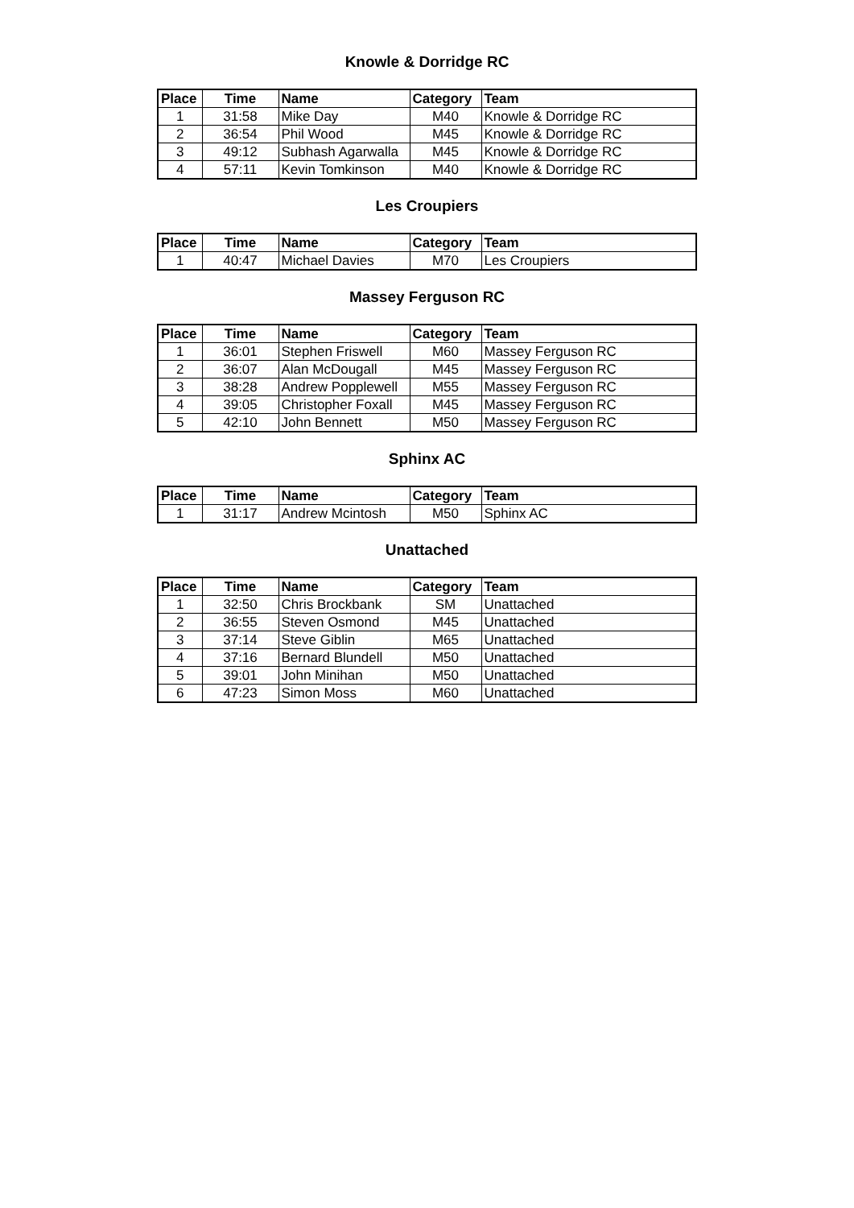Knowle & Dorridge RC
| Place | Time | Name | Category | Team |
| --- | --- | --- | --- | --- |
| 1 | 31:58 | Mike Day | M40 | Knowle & Dorridge RC |
| 2 | 36:54 | Phil Wood | M45 | Knowle & Dorridge RC |
| 3 | 49:12 | Subhash Agarwalla | M45 | Knowle & Dorridge RC |
| 4 | 57:11 | Kevin Tomkinson | M40 | Knowle & Dorridge RC |
Les Croupiers
| Place | Time | Name | Category | Team |
| --- | --- | --- | --- | --- |
| 1 | 40:47 | Michael Davies | M70 | Les Croupiers |
Massey Ferguson RC
| Place | Time | Name | Category | Team |
| --- | --- | --- | --- | --- |
| 1 | 36:01 | Stephen Friswell | M60 | Massey Ferguson RC |
| 2 | 36:07 | Alan McDougall | M45 | Massey Ferguson RC |
| 3 | 38:28 | Andrew Popplewell | M55 | Massey Ferguson RC |
| 4 | 39:05 | Christopher Foxall | M45 | Massey Ferguson RC |
| 5 | 42:10 | John Bennett | M50 | Massey Ferguson RC |
Sphinx AC
| Place | Time | Name | Category | Team |
| --- | --- | --- | --- | --- |
| 1 | 31:17 | Andrew Mcintosh | M50 | Sphinx AC |
Unattached
| Place | Time | Name | Category | Team |
| --- | --- | --- | --- | --- |
| 1 | 32:50 | Chris Brockbank | SM | Unattached |
| 2 | 36:55 | Steven Osmond | M45 | Unattached |
| 3 | 37:14 | Steve Giblin | M65 | Unattached |
| 4 | 37:16 | Bernard Blundell | M50 | Unattached |
| 5 | 39:01 | John Minihan | M50 | Unattached |
| 6 | 47:23 | Simon Moss | M60 | Unattached |